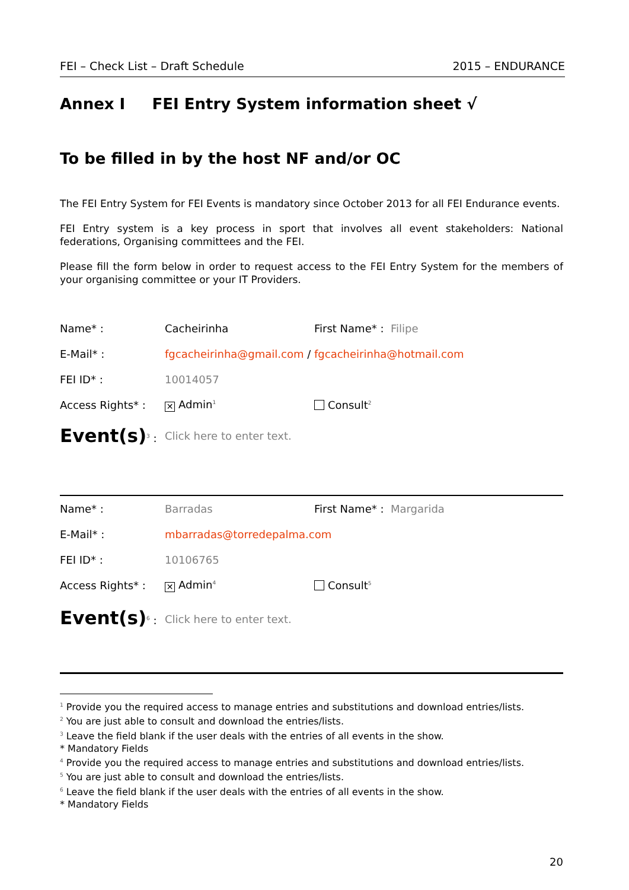FEI – Check List – Draft Schedule 2015 – ENDURANCE
Annex I FEI Entry System information sheet √
To be filled in by the host NF and/or OC
The FEI Entry System for FEI Events is mandatory since October 2013 for all FEI Endurance events.
FEI Entry system is a key process in sport that involves all event stakeholders: National federations, Organising committees and the FEI.
Please fill the form below in order to request access to the FEI Entry System for the members of your organising committee or your IT Providers.
| Name* : | Cacheirinha | First Name* : Filipe |
| E-Mail* : | fgcacheirinha@gmail.com / fgcacheirinha@hotmail.com | |
| FEI ID* : | 10014057 | |
| Access Rights* : | ✕ Admin<sup>1</sup> | Consult<sup>2</sup> |
| Event(s)<sup>3</sup> : | Click here to enter text. | |
| Name* : | Barradas | First Name* : Margarida |
| E-Mail* : | mbarradas@torredepalma.com | |
| FEI ID* : | 10106765 | |
| Access Rights* : | ✕ Admin<sup>4</sup> | Consult<sup>5</sup> |
| Event(s)<sup>6</sup> : | Click here to enter text. | |
<sup>1</sup> Provide you the required access to manage entries and substitutions and download entries/lists.
<sup>2</sup> You are just able to consult and download the entries/lists.
<sup>3</sup> Leave the field blank if the user deals with the entries of all events in the show.
* Mandatory Fields
<sup>4</sup> Provide you the required access to manage entries and substitutions and download entries/lists.
<sup>5</sup> You are just able to consult and download the entries/lists.
<sup>6</sup> Leave the field blank if the user deals with the entries of all events in the show.
* Mandatory Fields
20